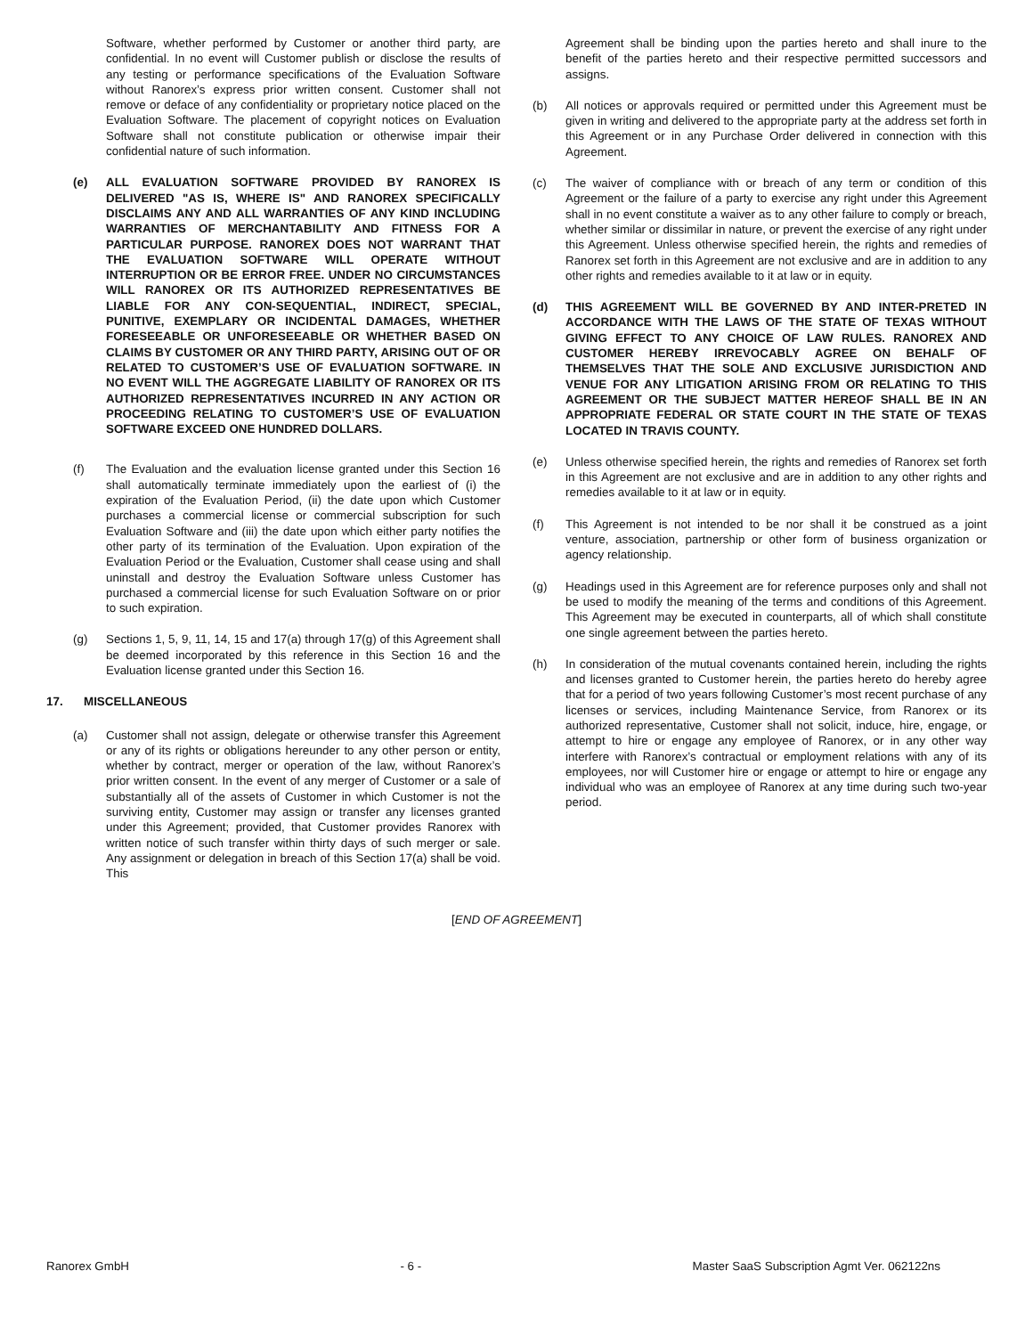Software, whether performed by Customer or another third party, are confidential. In no event will Customer publish or disclose the results of any testing or performance specifications of the Evaluation Software without Ranorex’s express prior written consent. Customer shall not remove or deface of any confidentiality or proprietary notice placed on the Evaluation Software. The placement of copyright notices on Evaluation Software shall not constitute publication or otherwise impair their confidential nature of such information.
(e) ALL EVALUATION SOFTWARE PROVIDED BY RANOREX IS DELIVERED "AS IS, WHERE IS" AND RANOREX SPECIFICALLY DISCLAIMS ANY AND ALL WARRANTIES OF ANY KIND INCLUDING WARRANTIES OF MERCHANTABILITY AND FITNESS FOR A PARTICULAR PURPOSE. RANOREX DOES NOT WARRANT THAT THE EVALUATION SOFTWARE WILL OPERATE WITHOUT INTERRUPTION OR BE ERROR FREE. UNDER NO CIRCUMSTANCES WILL RANOREX OR ITS AUTHORIZED REPRESENTATIVES BE LIABLE FOR ANY CON-SEQUENTIAL, INDIRECT, SPECIAL, PUNITIVE, EXEMPLARY OR INCIDENTAL DAMAGES, WHETHER FORESEEABLE OR UNFORESEEABLE OR WHETHER BASED ON CLAIMS BY CUSTOMER OR ANY THIRD PARTY, ARISING OUT OF OR RELATED TO CUSTOMER’S USE OF EVALUATION SOFTWARE. IN NO EVENT WILL THE AGGREGATE LIABILITY OF RANOREX OR ITS AUTHORIZED REPRESENTATIVES INCURRED IN ANY ACTION OR PROCEEDING RELATING TO CUSTOMER’S USE OF EVALUATION SOFTWARE EXCEED ONE HUNDRED DOLLARS.
(f) The Evaluation and the evaluation license granted under this Section 16 shall automatically terminate immediately upon the earliest of (i) the expiration of the Evaluation Period, (ii) the date upon which Customer purchases a commercial license or commercial subscription for such Evaluation Software and (iii) the date upon which either party notifies the other party of its termination of the Evaluation. Upon expiration of the Evaluation Period or the Evaluation, Customer shall cease using and shall uninstall and destroy the Evaluation Software unless Customer has purchased a commercial license for such Evaluation Software on or prior to such expiration.
(g) Sections 1, 5, 9, 11, 14, 15 and 17(a) through 17(g) of this Agreement shall be deemed incorporated by this reference in this Section 16 and the Evaluation license granted under this Section 16.
17. MISCELLANEOUS
(a) Customer shall not assign, delegate or otherwise transfer this Agreement or any of its rights or obligations hereunder to any other person or entity, whether by contract, merger or operation of the law, without Ranorex’s prior written consent. In the event of any merger of Customer or a sale of substantially all of the assets of Customer in which Customer is not the surviving entity, Customer may assign or transfer any licenses granted under this Agreement; provided, that Customer provides Ranorex with written notice of such transfer within thirty days of such merger or sale. Any assignment or delegation in breach of this Section 17(a) shall be void. This
Agreement shall be binding upon the parties hereto and shall inure to the benefit of the parties hereto and their respective permitted successors and assigns.
(b) All notices or approvals required or permitted under this Agreement must be given in writing and delivered to the appropriate party at the address set forth in this Agreement or in any Purchase Order delivered in connection with this Agreement.
(c) The waiver of compliance with or breach of any term or condition of this Agreement or the failure of a party to exercise any right under this Agreement shall in no event constitute a waiver as to any other failure to comply or breach, whether similar or dissimilar in nature, or prevent the exercise of any right under this Agreement. Unless otherwise specified herein, the rights and remedies of Ranorex set forth in this Agreement are not exclusive and are in addition to any other rights and remedies available to it at law or in equity.
(d) THIS AGREEMENT WILL BE GOVERNED BY AND INTER-PRETED IN ACCORDANCE WITH THE LAWS OF THE STATE OF TEXAS WITHOUT GIVING EFFECT TO ANY CHOICE OF LAW RULES. RANOREX AND CUSTOMER HEREBY IRREVOCABLY AGREE ON BEHALF OF THEMSELVES THAT THE SOLE AND EXCLUSIVE JURISDICTION AND VENUE FOR ANY LITIGATION ARISING FROM OR RELATING TO THIS AGREEMENT OR THE SUBJECT MATTER HEREOF SHALL BE IN AN APPROPRIATE FEDERAL OR STATE COURT IN THE STATE OF TEXAS LOCATED IN TRAVIS COUNTY.
(e) Unless otherwise specified herein, the rights and remedies of Ranorex set forth in this Agreement are not exclusive and are in addition to any other rights and remedies available to it at law or in equity.
(f) This Agreement is not intended to be nor shall it be construed as a joint venture, association, partnership or other form of business organization or agency relationship.
(g) Headings used in this Agreement are for reference purposes only and shall not be used to modify the meaning of the terms and conditions of this Agreement. This Agreement may be executed in counterparts, all of which shall constitute one single agreement between the parties hereto.
(h) In consideration of the mutual covenants contained herein, including the rights and licenses granted to Customer herein, the parties hereto do hereby agree that for a period of two years following Customer’s most recent purchase of any licenses or services, including Maintenance Service, from Ranorex or its authorized representative, Customer shall not solicit, induce, hire, engage, or attempt to hire or engage any employee of Ranorex, or in any other way interfere with Ranorex’s contractual or employment relations with any of its employees, nor will Customer hire or engage or attempt to hire or engage any individual who was an employee of Ranorex at any time during such two-year period.
[END OF AGREEMENT]
Ranorex GmbH - 6 - Master SaaS Subscription Agmt Ver. 062122ns